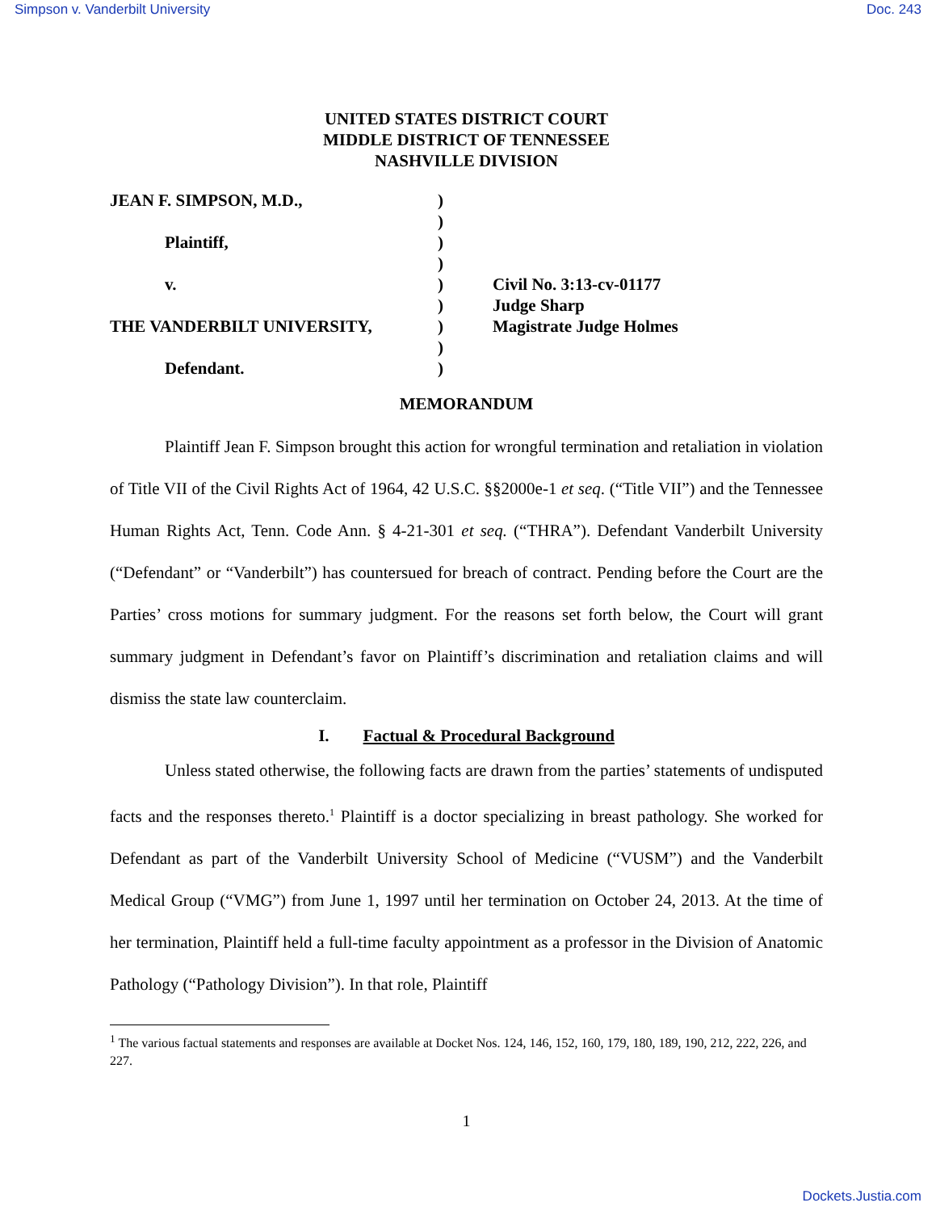Simpson v. Vanderbilt University Doc. 243
UNITED STATES DISTRICT COURT
MIDDLE DISTRICT OF TENNESSEE
NASHVILLE DIVISION
| JEAN F. SIMPSON, M.D., | ) | |
| | ) | |
| Plaintiff, | ) | |
| | ) | |
| v. | ) | Civil No. 3:13-cv-01177 |
| | ) | Judge Sharp |
| THE VANDERBILT UNIVERSITY, | ) | Magistrate Judge Holmes |
| | ) | |
| Defendant. | ) | |
MEMORANDUM
Plaintiff Jean F. Simpson brought this action for wrongful termination and retaliation in violation of Title VII of the Civil Rights Act of 1964, 42 U.S.C. §§2000e-1 et seq. (“Title VII”) and the Tennessee Human Rights Act, Tenn. Code Ann. § 4-21-301 et seq. (“THRA”). Defendant Vanderbilt University (“Defendant” or “Vanderbilt”) has countersued for breach of contract. Pending before the Court are the Parties’ cross motions for summary judgment. For the reasons set forth below, the Court will grant summary judgment in Defendant’s favor on Plaintiff’s discrimination and retaliation claims and will dismiss the state law counterclaim.
I. Factual & Procedural Background
Unless stated otherwise, the following facts are drawn from the parties’ statements of undisputed facts and the responses thereto.<sup>1</sup> Plaintiff is a doctor specializing in breast pathology. She worked for Defendant as part of the Vanderbilt University School of Medicine (“VUSM”) and the Vanderbilt Medical Group (“VMG”) from June 1, 1997 until her termination on October 24, 2013. At the time of her termination, Plaintiff held a full-time faculty appointment as a professor in the Division of Anatomic Pathology (“Pathology Division”). In that role, Plaintiff
<sup>1</sup> The various factual statements and responses are available at Docket Nos. 124, 146, 152, 160, 179, 180, 189, 190, 212, 222, 226, and 227.
1
Dockets.Justia.com